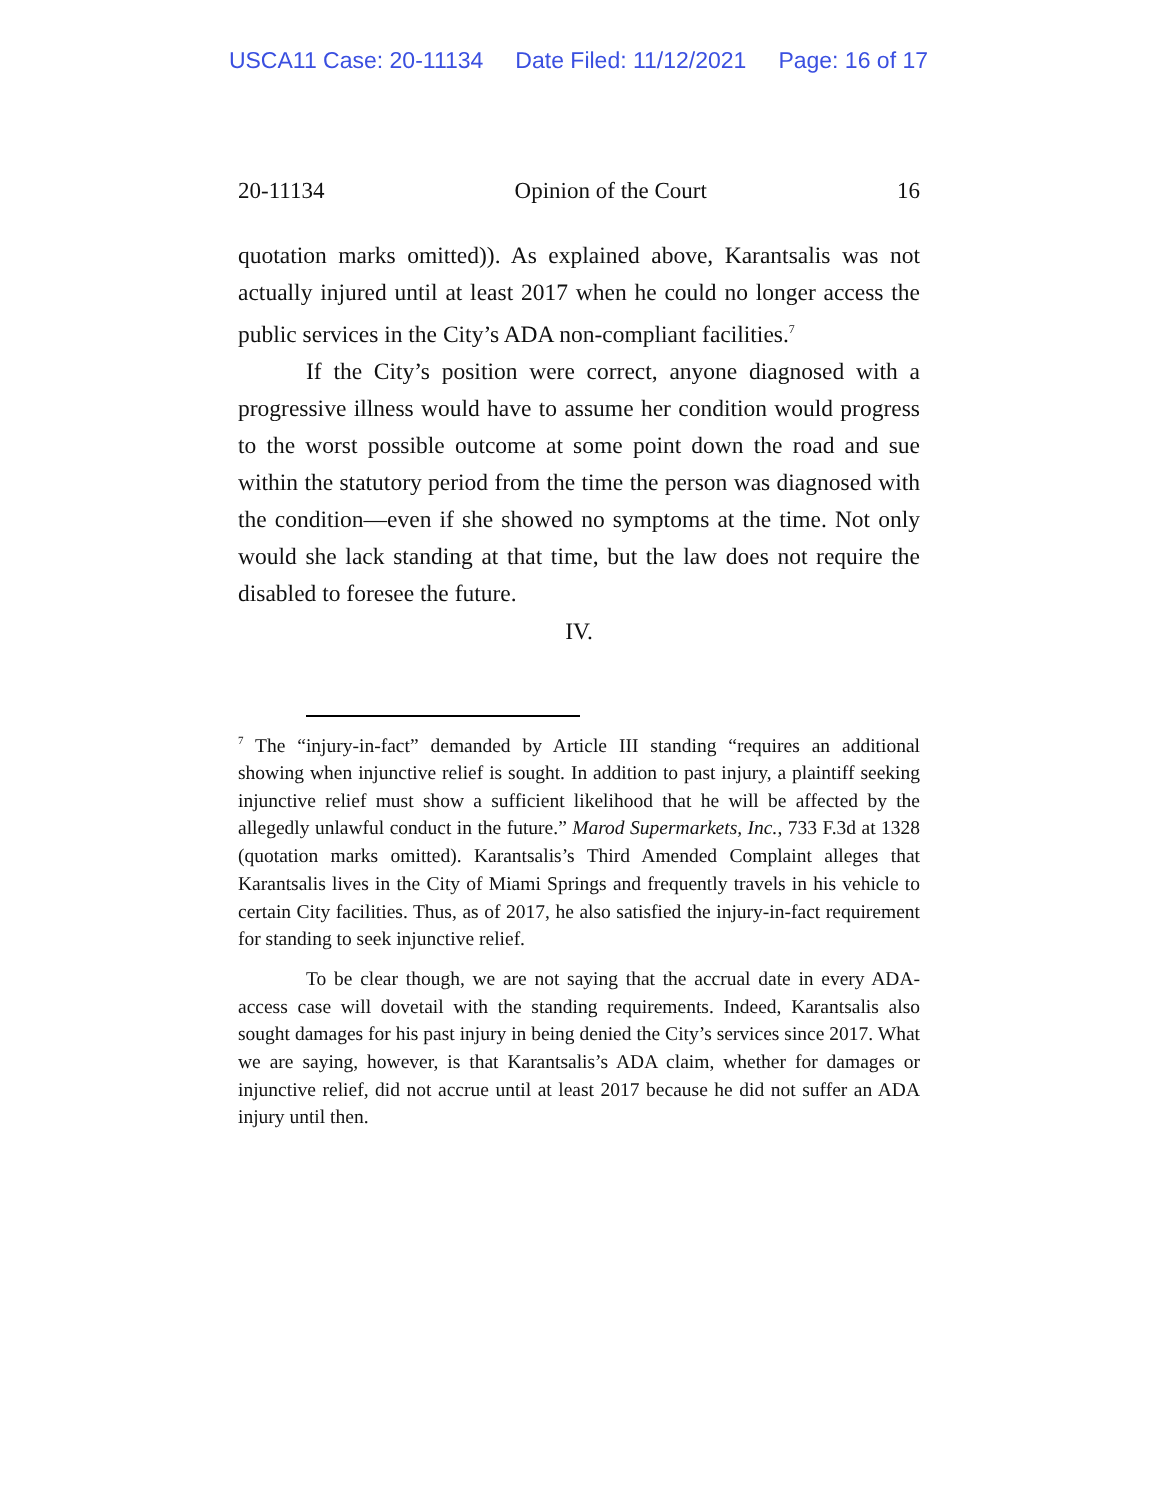USCA11 Case: 20-11134 Date Filed: 11/12/2021 Page: 16 of 17
20-11134 Opinion of the Court 16
quotation marks omitted)). As explained above, Karantsalis was not actually injured until at least 2017 when he could no longer access the public services in the City’s ADA non-compliant facilities.<sup>7</sup>
If the City’s position were correct, anyone diagnosed with a progressive illness would have to assume her condition would progress to the worst possible outcome at some point down the road and sue within the statutory period from the time the person was diagnosed with the condition—even if she showed no symptoms at the time. Not only would she lack standing at that time, but the law does not require the disabled to foresee the future.
IV.
<sup>7</sup> The “injury-in-fact” demanded by Article III standing “requires an additional showing when injunctive relief is sought. In addition to past injury, a plaintiff seeking injunctive relief must show a sufficient likelihood that he will be affected by the allegedly unlawful conduct in the future.” Marod Supermarkets, Inc., 733 F.3d at 1328 (quotation marks omitted). Karantsalis’s Third Amended Complaint alleges that Karantsalis lives in the City of Miami Springs and frequently travels in his vehicle to certain City facilities. Thus, as of 2017, he also satisfied the injury-in-fact requirement for standing to seek injunctive relief.
To be clear though, we are not saying that the accrual date in every ADA-access case will dovetail with the standing requirements. Indeed, Karantsalis also sought damages for his past injury in being denied the City’s services since 2017. What we are saying, however, is that Karantsalis’s ADA claim, whether for damages or injunctive relief, did not accrue until at least 2017 because he did not suffer an ADA injury until then.